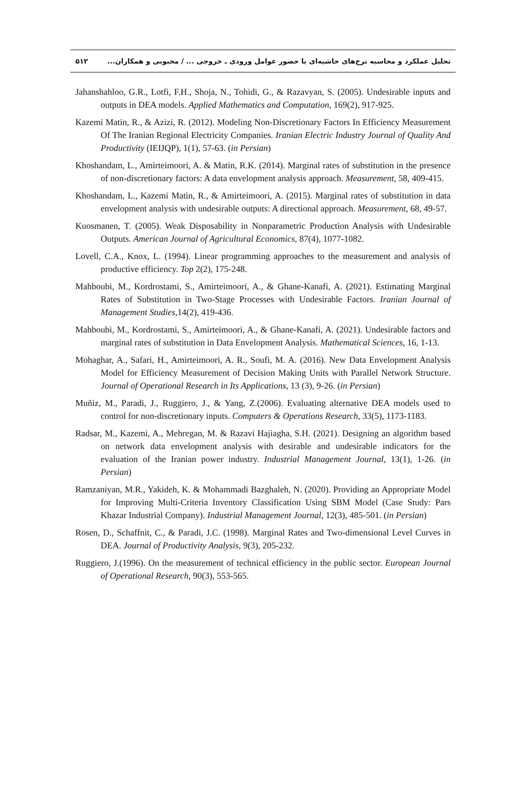تحلیل عملکرد و محاسبه نرخ‌های حاشیه‌ای با حضور عوامل ورودی ـ خروجی ... / محبوبی و همکاران... ۵۱۲
Jahanshahloo, G.R., Lotfi, F.H., Shoja, N., Tohidi, G., & Razavyan, S. (2005). Undesirable inputs and outputs in DEA models. Applied Mathematics and Computation, 169(2), 917-925.
Kazemi Matin, R., & Azizi, R. (2012). Modeling Non-Discretionary Factors In Efficiency Measurement Of The Iranian Regional Electricity Companies. Iranian Electric Industry Journal of Quality And Productivity (IEIJQP), 1(1), 57-63. (in Persian)
Khoshandam, L., Amirteimoori, A. & Matin, R.K. (2014). Marginal rates of substitution in the presence of non-discretionary factors: A data envelopment analysis approach. Measurement, 58, 409-415.
Khoshandam, L., Kazemi Matin, R., & Amirteimoori, A. (2015). Marginal rates of substitution in data envelopment analysis with undesirable outputs: A directional approach. Measurement, 68, 49-57.
Kuosmanen, T. (2005). Weak Disposability in Nonparametric Production Analysis with Undesirable Outputs. American Journal of Agricultural Economics, 87(4), 1077-1082.
Lovell, C.A., Knox, L. (1994). Linear programming approaches to the measurement and analysis of productive efficiency. Top 2(2), 175-248.
Mahboubi, M., Kordrostami, S., Amirteimoori, A., & Ghane-Kanafi, A. (2021). Estimating Marginal Rates of Substitution in Two-Stage Processes with Undesirable Factors. Iranian Journal of Management Studies, 14(2), 419-436.
Mahboubi, M., Kordrostami, S., Amirteimoori, A., & Ghane-Kanafi, A. (2021). Undesirable factors and marginal rates of substitution in Data Envelopment Analysis. Mathematical Sciences, 16, 1-13.
Mohaghar, A., Safari, H., Amirteimoori, A. R., Soufi, M. A. (2016). New Data Envelopment Analysis Model for Efficiency Measurement of Decision Making Units with Parallel Network Structure. Journal of Operational Research in Its Applications, 13 (3), 9-26. (in Persian)
Muñiz, M., Paradi, J., Ruggiero, J., & Yang, Z.(2006). Evaluating alternative DEA models used to control for non-discretionary inputs. Computers & Operations Research, 33(5), 1173-1183.
Radsar, M., Kazemi, A., Mehregan, M. & Razavi Hajiagha, S.H. (2021). Designing an algorithm based on network data envelopment analysis with desirable and undesirable indicators for the evaluation of the Iranian power industry. Industrial Management Journal, 13(1), 1-26. (in Persian)
Ramzaniyan, M.R., Yakideh, K. & Mohammadi Bazghaleh, N. (2020). Providing an Appropriate Model for Improving Multi-Criteria Inventory Classification Using SBM Model (Case Study: Pars Khazar Industrial Company). Industrial Management Journal, 12(3), 485-501. (in Persian)
Rosen, D., Schaffnit, C., & Paradi, J.C. (1998). Marginal Rates and Two-dimensional Level Curves in DEA. Journal of Productivity Analysis, 9(3), 205-232.
Ruggiero, J.(1996). On the measurement of technical efficiency in the public sector. European Journal of Operational Research, 90(3), 553-565.